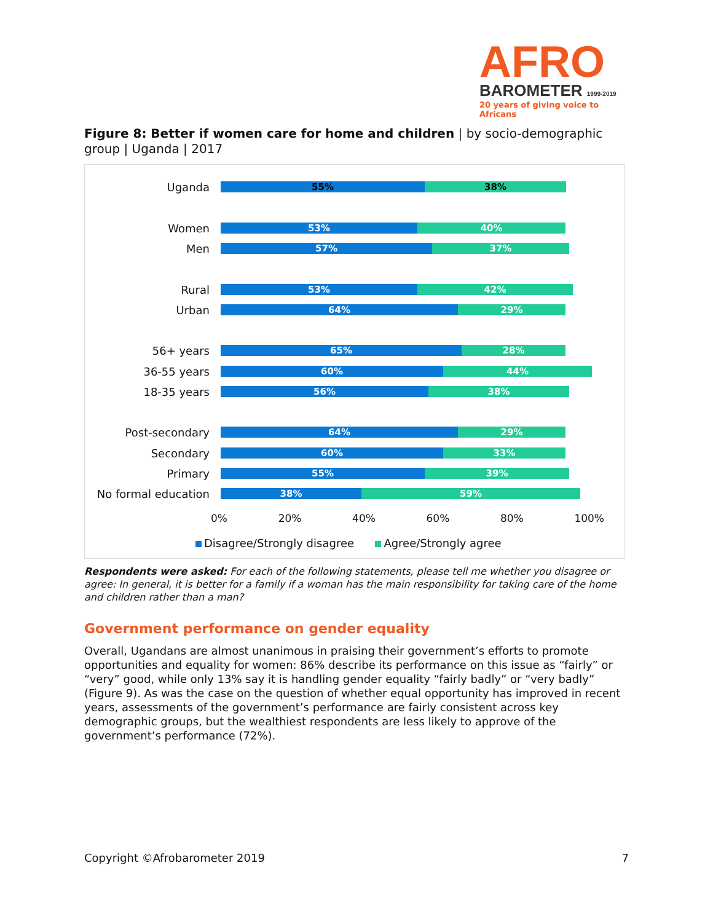AFRO
BAROMETER 1999-2019
20 years of giving voice to Africans
Figure 8: Better if women care for home and children | by socio-demographic group | Uganda | 2017
Uganda
55% 38%
Women
53% 40%
Men
57% 37%
Rural
53% 42%
Urban
64% 29%
56+ years
65% 28%
36-55 years
60% 44%
18-35 years
56% 38%
Post-secondary
64% 29%
Secondary
60% 33%
Primary
55% 39%
No formal education
38% 59%
0% 20% 40% 60% 80% 100%
Disagree/Strongly disagree Agree/Strongly agree
Respondents were asked: For each of the following statements, please tell me whether you disagree or agree: In general, it is better for a family if a woman has the main responsibility for taking care of the home and children rather than a man?
Government performance on gender equality
Overall, Ugandans are almost unanimous in praising their government’s efforts to promote opportunities and equality for women: 86% describe its performance on this issue as “fairly” or “very” good, while only 13% say it is handling gender equality “fairly badly” or “very badly” (Figure 9). As was the case on the question of whether equal opportunity has improved in recent years, assessments of the government’s performance are fairly consistent across key demographic groups, but the wealthiest respondents are less likely to approve of the government’s performance (72%).
Copyright ©Afrobarometer 2019 7